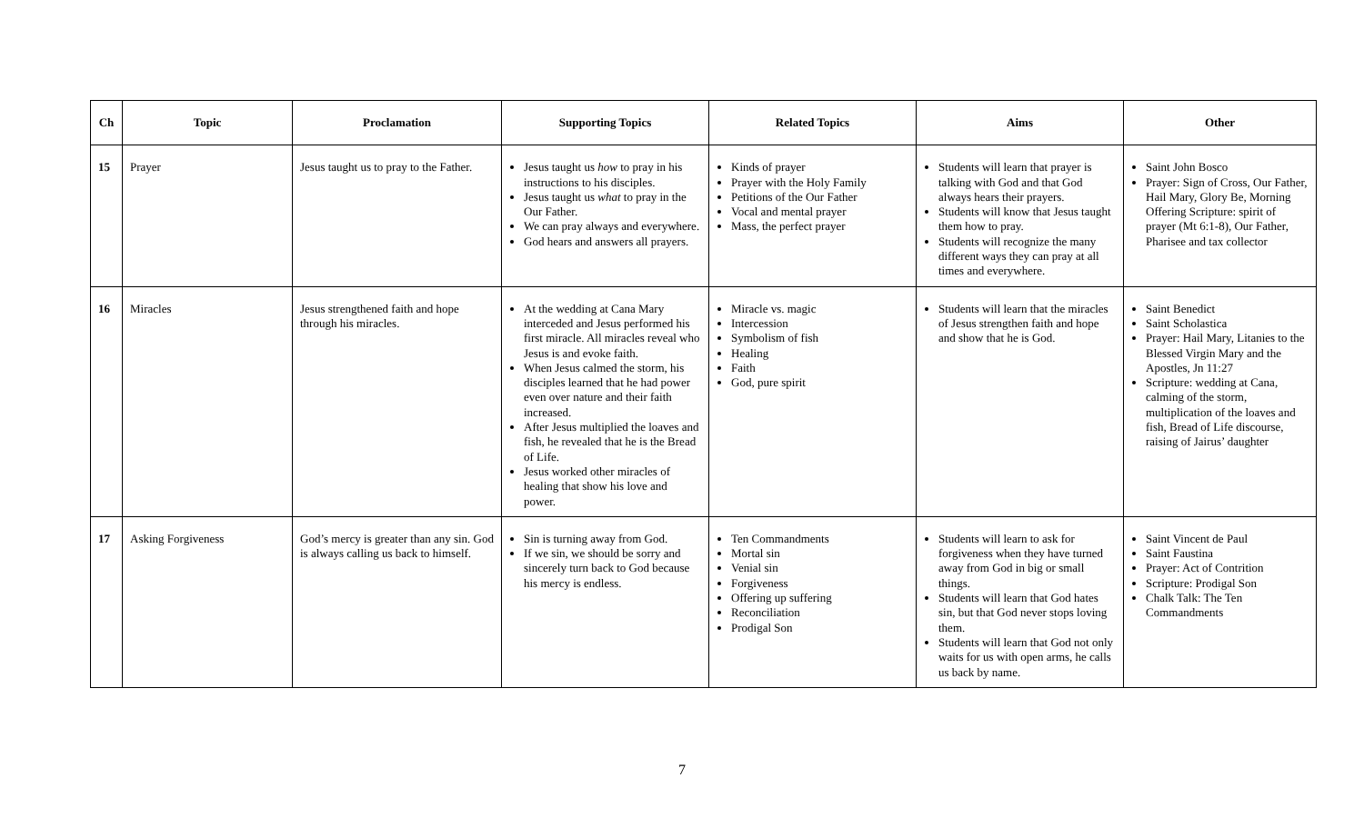| Ch | Topic | Proclamation | Supporting Topics | Related Topics | Aims | Other |
| --- | --- | --- | --- | --- | --- | --- |
| 15 | Prayer | Jesus taught us to pray to the Father. | Jesus taught us how to pray in his instructions to his disciples. Jesus taught us what to pray in the Our Father. We can pray always and everywhere. God hears and answers all prayers. | Kinds of prayer Prayer with the Holy Family Petitions of the Our Father Vocal and mental prayer Mass, the perfect prayer | Students will learn that prayer is talking with God and that God always hears their prayers. Students will know that Jesus taught them how to pray. Students will recognize the many different ways they can pray at all times and everywhere. | Saint John Bosco Prayer: Sign of Cross, Our Father, Hail Mary, Glory Be, Morning Offering Scripture: spirit of prayer (Mt 6:1-8), Our Father, Pharisee and tax collector |
| 16 | Miracles | Jesus strengthened faith and hope through his miracles. | At the wedding at Cana Mary interceded and Jesus performed his first miracle. All miracles reveal who Jesus is and evoke faith. When Jesus calmed the storm, his disciples learned that he had power even over nature and their faith increased. After Jesus multiplied the loaves and fish, he revealed that he is the Bread of Life. Jesus worked other miracles of healing that show his love and power. | Miracle vs. magic Intercession Symbolism of fish Healing Faith God, pure spirit | Students will learn that the miracles of Jesus strengthen faith and hope and show that he is God. | Saint Benedict Saint Scholastica Prayer: Hail Mary, Litanies to the Blessed Virgin Mary and the Apostles, Jn 11:27 Scripture: wedding at Cana, calming of the storm, multiplication of the loaves and fish, Bread of Life discourse, raising of Jairus’ daughter |
| 17 | Asking Forgiveness | God’s mercy is greater than any sin. God is always calling us back to himself. | Sin is turning away from God. If we sin, we should be sorry and sincerely turn back to God because his mercy is endless. | Ten Commandments Mortal sin Venial sin Forgiveness Offering up suffering Reconciliation Prodigal Son | Students will learn to ask for forgiveness when they have turned away from God in big or small things. Students will learn that God hates sin, but that God never stops loving them. Students will learn that God not only waits for us with open arms, he calls us back by name. | Saint Vincent de Paul Saint Faustina Prayer: Act of Contrition Scripture: Prodigal Son Chalk Talk: The Ten Commandments |
7